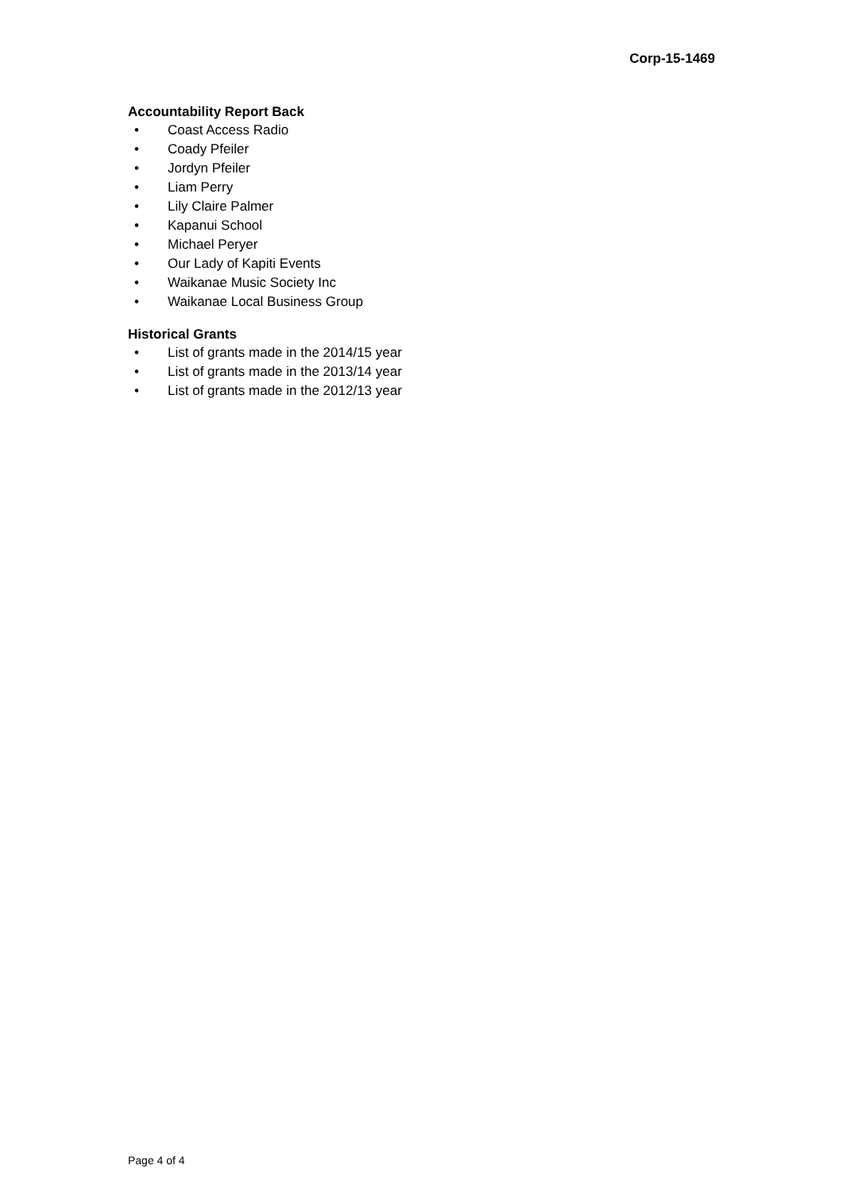Corp-15-1469
Accountability Report Back
• Coast Access Radio
• Coady Pfeiler
• Jordyn Pfeiler
• Liam Perry
• Lily Claire Palmer
• Kapanui School
• Michael Peryer
• Our Lady of Kapiti Events
• Waikanae Music Society Inc
• Waikanae Local Business Group
Historical Grants
• List of grants made in the 2014/15 year
• List of grants made in the 2013/14 year
• List of grants made in the 2012/13 year
Page 4 of 4